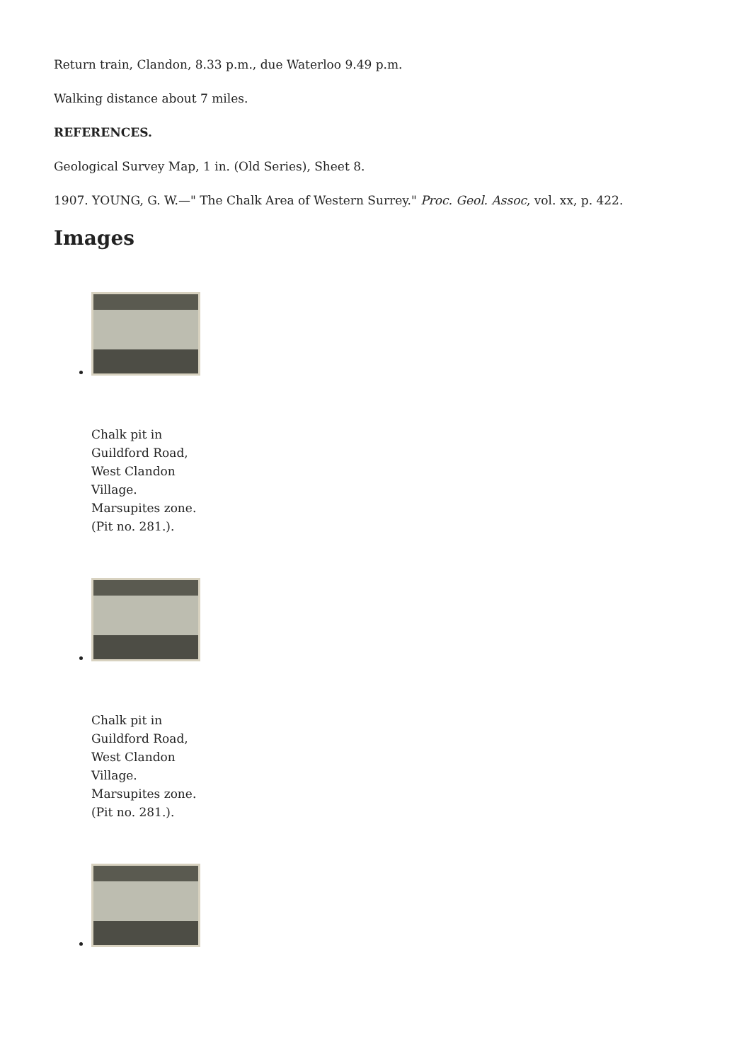Return train, Clandon, 8.33 p.m., due Waterloo 9.49 p.m.
Walking distance about 7 miles.
REFERENCES.
Geological Survey Map, 1 in. (Old Series), Sheet 8.
1907. YOUNG, G. W.—" The Chalk Area of Western Surrey." Proc. Geol. Assoc, vol. xx, p. 422.
Images
Chalk pit in Guildford Road, West Clandon Village. Marsupites zone. (Pit no. 281.).
Chalk pit in Guildford Road, West Clandon Village. Marsupites zone. (Pit no. 281.).